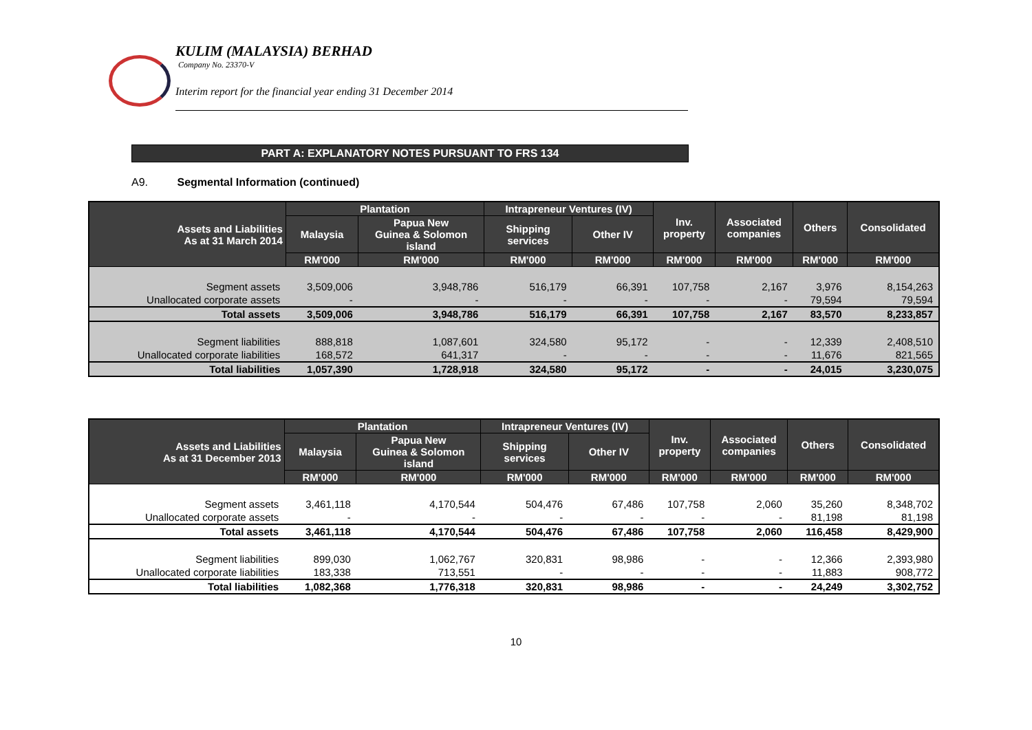KULIM (MALAYSIA) BERHAD
Company No. 23370-V
Interim report for the financial year ending 31 December 2014
PART A: EXPLANATORY NOTES PURSUANT TO FRS 134
A9. Segmental Information (continued)
| Assets and Liabilities As at 31 March 2014 | Plantation | | Intrapreneur Ventures (IV) | | Inv. property | Associated companies | Others | Consolidated |
| --- | --- | --- | --- | --- | --- | --- | --- | --- |
| | Malaysia | Papua New Guinea & Solomon island | Shipping services | Other IV | | | | |
| | RM'000 | RM'000 | RM'000 | RM'000 | RM'000 | RM'000 | RM'000 | RM'000 |
| Segment assets | 3,509,006 | 3,948,786 | 516,179 | 66,391 | 107,758 | 2,167 | 3,976 | 8,154,263 |
| Unallocated corporate assets | - | - | - | - | - | - | 79,594 | 79,594 |
| Total assets | 3,509,006 | 3,948,786 | 516,179 | 66,391 | 107,758 | 2,167 | 83,570 | 8,233,857 |
| Segment liabilities | 888,818 | 1,087,601 | 324,580 | 95,172 | - | - | 12,339 | 2,408,510 |
| Unallocated corporate liabilities | 168,572 | 641,317 | - | - | - | - | 11,676 | 821,565 |
| Total liabilities | 1,057,390 | 1,728,918 | 324,580 | 95,172 | - | - | 24,015 | 3,230,075 |
| Assets and Liabilities As at 31 December 2013 | Plantation | | Intrapreneur Ventures (IV) | | Inv. property | Associated companies | Others | Consolidated |
| --- | --- | --- | --- | --- | --- | --- | --- | --- |
| | Malaysia | Papua New Guinea & Solomon island | Shipping services | Other IV | | | | |
| | RM'000 | RM'000 | RM'000 | RM'000 | RM'000 | RM'000 | RM'000 | RM'000 |
| Segment assets | 3,461,118 | 4,170,544 | 504,476 | 67,486 | 107,758 | 2,060 | 35,260 | 8,348,702 |
| Unallocated corporate assets | - | - | - | - | - | - | 81,198 | 81,198 |
| Total assets | 3,461,118 | 4,170,544 | 504,476 | 67,486 | 107,758 | 2,060 | 116,458 | 8,429,900 |
| Segment liabilities | 899,030 | 1,062,767 | 320,831 | 98,986 | - | - | 12,366 | 2,393,980 |
| Unallocated corporate liabilities | 183,338 | 713,551 | - | - | - | - | 11,883 | 908,772 |
| Total liabilities | 1,082,368 | 1,776,318 | 320,831 | 98,986 | - | - | 24,249 | 3,302,752 |
10